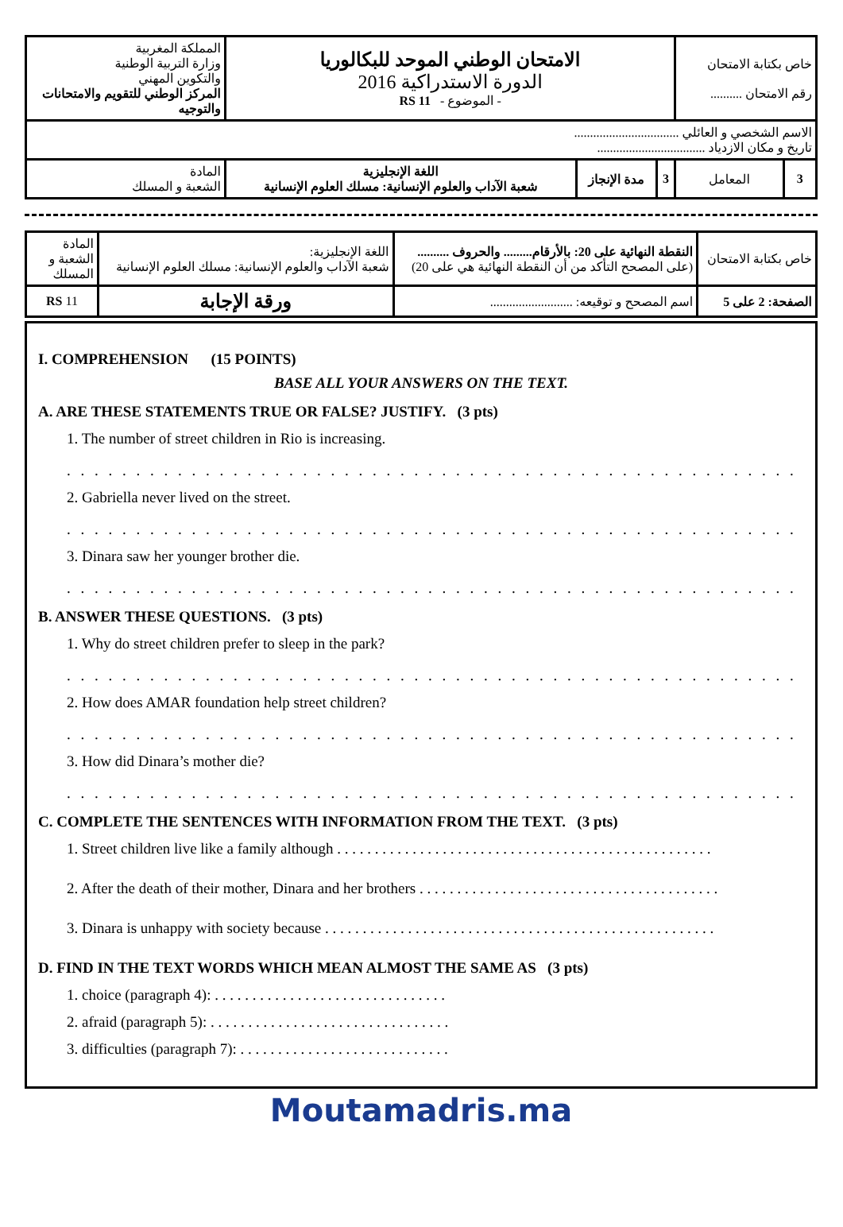| المملكة المغربية وزارة التربية الوطنية والتكوين المهني المركز الوطني للتقويم والامتحانات والتوجيه | الامتحان الوطني الموحد للبكالوريا الدورة الاستدراكية 2016 - الموضوع - RS 11 | | | خاص بكتابة الامتحان رقم الامتحان .......... | |
| الاسم الشخصي و العائلي ................................. تاريخ و مكان الازدياد .................................. | | | | | |
| المادة الشعبة و المسلك | اللغة الإنجليزية شعبة الآداب والعلوم الإنسانية: مسلك العلوم الإنسانية | مدة الإنجاز | 3 | المعامل | 3 |
| المادة الشعبة و المسلك | اللغة الإنجليزية: شعبة الآداب والعلوم الإنسانية: مسلك العلوم الإنسانية | النقطة النهائية على 20: بالأرقام......... والحروف .......... (على المصحح التأكد من أن النقطة النهائية هي على 20) | خاص بكتابة الامتحان |
| RS 11 | ورقة الإجابة | اسم المصحح و توقيعه: .......................... | الصفحة: 2 على 5 |
I. COMPREHENSION (15 POINTS)
BASE ALL YOUR ANSWERS ON THE TEXT.
A. ARE THESE STATEMENTS TRUE OR FALSE? JUSTIFY. (3 pts)
1. The number of street children in Rio is increasing.
. . . . . . . . . . . . . . . . . . . . . . . . . . . . . . . . . . . . . . . . . . . . . . . . . . . . . . . . . . . . . . . . . . . . . . . . . . . . . . . . .
2. Gabriella never lived on the street.
. . . . . . . . . . . . . . . . . . . . . . . . . . . . . . . . . . . . . . . . . . . . . . . . . . . . . . . . . . . . . . . . . . . . . . . . . . . . . . . . .
3. Dinara saw her younger brother die.
. . . . . . . . . . . . . . . . . . . . . . . . . . . . . . . . . . . . . . . . . . . . . . . . . . . . . . . . . . . . . . . . . . . . . . . . . . . . . . . . .
B. ANSWER THESE QUESTIONS. (3 pts)
1. Why do street children prefer to sleep in the park?
. . . . . . . . . . . . . . . . . . . . . . . . . . . . . . . . . . . . . . . . . . . . . . . . . . . . . . . . . . . . . . . . . . . . . . . . . . . . . . . . .
2. How does AMAR foundation help street children?
. . . . . . . . . . . . . . . . . . . . . . . . . . . . . . . . . . . . . . . . . . . . . . . . . . . . . . . . . . . . . . . . . . . . . . . . . . . . . . . . .
3. How did Dinara’s mother die?
. . . . . . . . . . . . . . . . . . . . . . . . . . . . . . . . . . . . . . . . . . . . . . . . . . . . . . . . . . . . . . . . . . . . . . . . . . . . . . . . .
C. COMPLETE THE SENTENCES WITH INFORMATION FROM THE TEXT. (3 pts)
1. Street children live like a family although . . . . . . . . . . . . . . . . . . . . . . . . . . . . . . . . . . . . . . . . . . . . . . . . . .
2. After the death of their mother, Dinara and her brothers . . . . . . . . . . . . . . . . . . . . . . . . . . . . . . . . . . . . . . . .
3. Dinara is unhappy with society because . . . . . . . . . . . . . . . . . . . . . . . . . . . . . . . . . . . . . . . . . . . . . . . . . . . .
D. FIND IN THE TEXT WORDS WHICH MEAN ALMOST THE SAME AS (3 pts)
1. choice (paragraph 4): . . . . . . . . . . . . . . . . . . . . . . . . . . . . . . .
2. afraid (paragraph 5): . . . . . . . . . . . . . . . . . . . . . . . . . . . . . . . .
3. difficulties (paragraph 7): . . . . . . . . . . . . . . . . . . . . . . . . . . . .
Moutamadris.ma